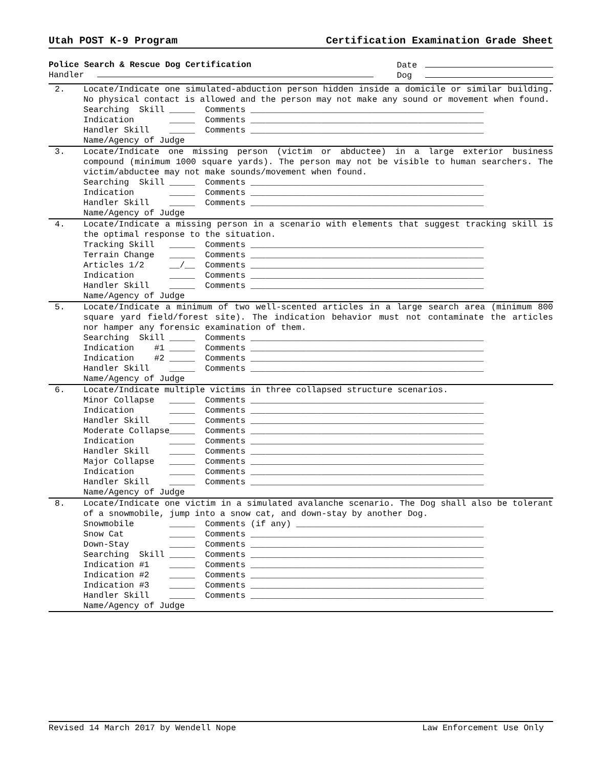Utah POST K-9 Program Certification Examination Grade Sheet
Police Search & Rescue Dog Certification
Handler
Date
Dog
2. Locate/Indicate one simulated-abduction person hidden inside a domicile or similar building. No physical contact is allowed and the person may not make any sound or movement when found.
Searching Skill _____ Comments ______________________________________________ Indication _____ Comments ______________________________________________ Handler Skill _____ Comments ______________________________________________ Name/Agency of Judge
3. Locate/Indicate one missing person (victim or abductee) in a large exterior business compound (minimum 1000 square yards). The person may not be visible to human searchers. The victim/abductee may not make sounds/movement when found.
Searching Skill _____ Comments ______________________________________________ Indication _____ Comments ______________________________________________ Handler Skill _____ Comments ______________________________________________ Name/Agency of Judge
4. Locate/Indicate a missing person in a scenario with elements that suggest tracking skill is the optimal response to the situation.
Tracking Skill _____ Comments ______________________________________________ Terrain Change _____ Comments ______________________________________________ Articles 1/2 __/__ Comments ______________________________________________ Indication _____ Comments ______________________________________________ Handler Skill _____ Comments ______________________________________________ Name/Agency of Judge
5. Locate/Indicate a minimum of two well-scented articles in a large search area (minimum 800 square yard field/forest site). The indication behavior must not contaminate the articles nor hamper any forensic examination of them.
Searching Skill _____ Comments ______________________________________________ Indication #1 _____ Comments ______________________________________________ Indication #2 _____ Comments ______________________________________________ Handler Skill _____ Comments ______________________________________________ Name/Agency of Judge
6. Locate/Indicate multiple victims in three collapsed structure scenarios.
Minor Collapse _____ Comments ______________________________________________ Indication _____ Comments ______________________________________________ Handler Skill _____ Comments ______________________________________________ Moderate Collapse_____ Comments ______________________________________________ Indication _____ Comments ______________________________________________ Handler Skill _____ Comments ______________________________________________ Major Collapse _____ Comments ______________________________________________ Indication _____ Comments ______________________________________________ Handler Skill _____ Comments ______________________________________________ Name/Agency of Judge
8. Locate/Indicate one victim in a simulated avalanche scenario. The Dog shall also be tolerant of a snowmobile, jump into a snow cat, and down-stay by another Dog.
Snowmobile _____ Comments (if any) _____________________________________ Snow Cat _____ Comments ______________________________________________ Down-Stay _____ Comments ______________________________________________ Searching Skill _____ Comments ______________________________________________ Indication #1 _____ Comments ______________________________________________ Indication #2 _____ Comments ______________________________________________ Indication #3 _____ Comments ______________________________________________ Handler Skill _____ Comments ______________________________________________ Name/Agency of Judge
Revised 14 March 2017 by Wendell Nope Law Enforcement Use Only